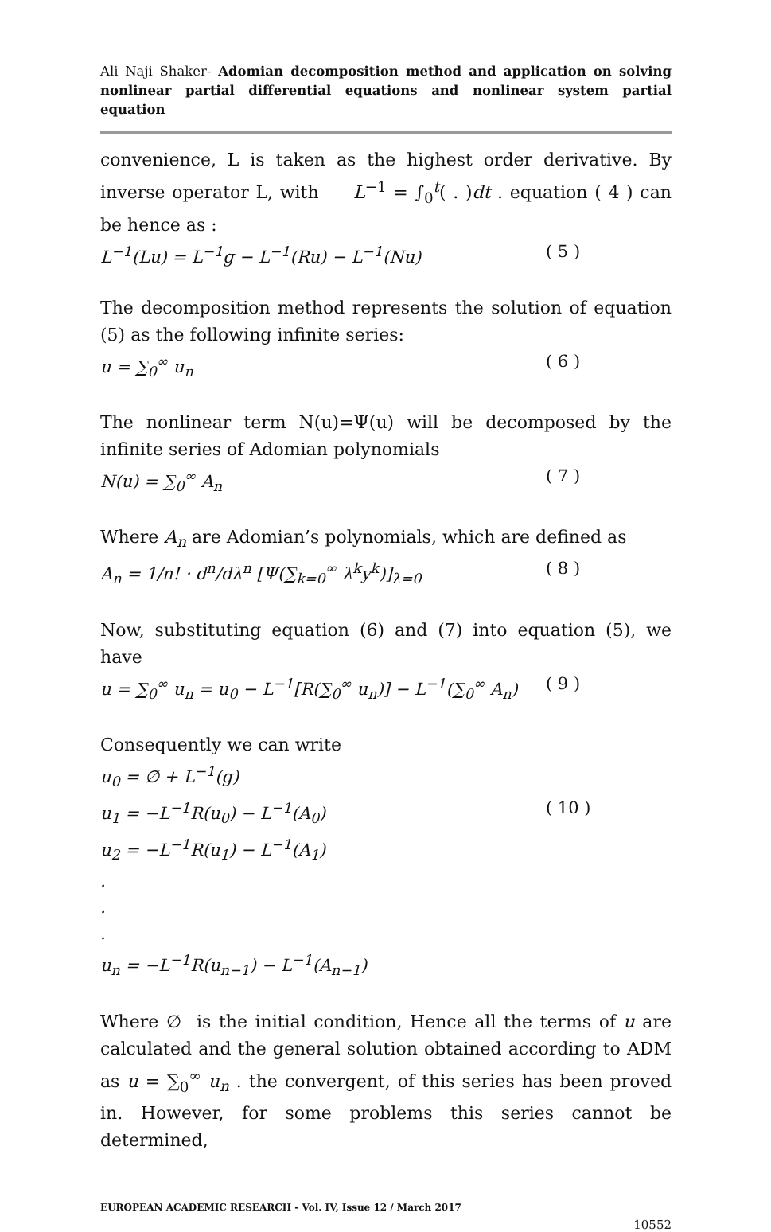Ali Naji Shaker- Adomian decomposition method and application on solving nonlinear partial differential equations and nonlinear system partial equation
convenience, L is taken as the highest order derivative. By inverse operator L, with L<sup>−1</sup> = ∫<sub>0</sub><sup>t</sup>( . )dt . equation ( 4 ) can be hence as :
L<sup>−1</sup>(Lu) = L<sup>−1</sup>g − L<sup>−1</sup>(Ru) − L<sup>−1</sup>(Nu) ( 5 )
The decomposition method represents the solution of equation (5) as the following infinite series:
u = ∑<sub>0</sub><sup>∞</sup> u<sub>n</sub> ( 6 )
The nonlinear term N(u)=Ψ(u) will be decomposed by the infinite series of Adomian polynomials
N(u) = ∑<sub>0</sub><sup>∞</sup> A<sub>n</sub> ( 7 )
Where A<sub>n</sub> are Adomian’s polynomials, which are defined as
A<sub>n</sub> = 1/n! · d<sup>n</sup>/dλ<sup>n</sup> [Ψ(∑<sub>k=0</sub><sup>∞</sup> λ<sup>k</sup>y<sup>k</sup>)]<sub>λ=0</sub> ( 8 )
Now, substituting equation (6) and (7) into equation (5), we have
u = ∑<sub>0</sub><sup>∞</sup> u<sub>n</sub> = u<sub>0</sub> − L<sup>−1</sup>[R(∑<sub>0</sub><sup>∞</sup> u<sub>n</sub>)] − L<sup>−1</sup>(∑<sub>0</sub><sup>∞</sup> A<sub>n</sub>) ( 9 )
Consequently we can write
u<sub>0</sub> = ∅ + L<sup>−1</sup>(g)
u<sub>1</sub> = −L<sup>−1</sup>R(u<sub>0</sub>) − L<sup>−1</sup>(A<sub>0</sub>) ( 10 )
u<sub>2</sub> = −L<sup>−1</sup>R(u<sub>1</sub>) − L<sup>−1</sup>(A<sub>1</sub>)
.
.
.
u<sub>n</sub> = −L<sup>−1</sup>R(u<sub>n−1</sub>) − L<sup>−1</sup>(A<sub>n−1</sub>)
Where ∅ is the initial condition, Hence all the terms of u are calculated and the general solution obtained according to ADM as u = ∑<sub>0</sub><sup>∞</sup> u<sub>n</sub> . the convergent, of this series has been proved in. However, for some problems this series cannot be determined,
EUROPEAN ACADEMIC RESEARCH - Vol. IV, Issue 12 / March 2017
10552